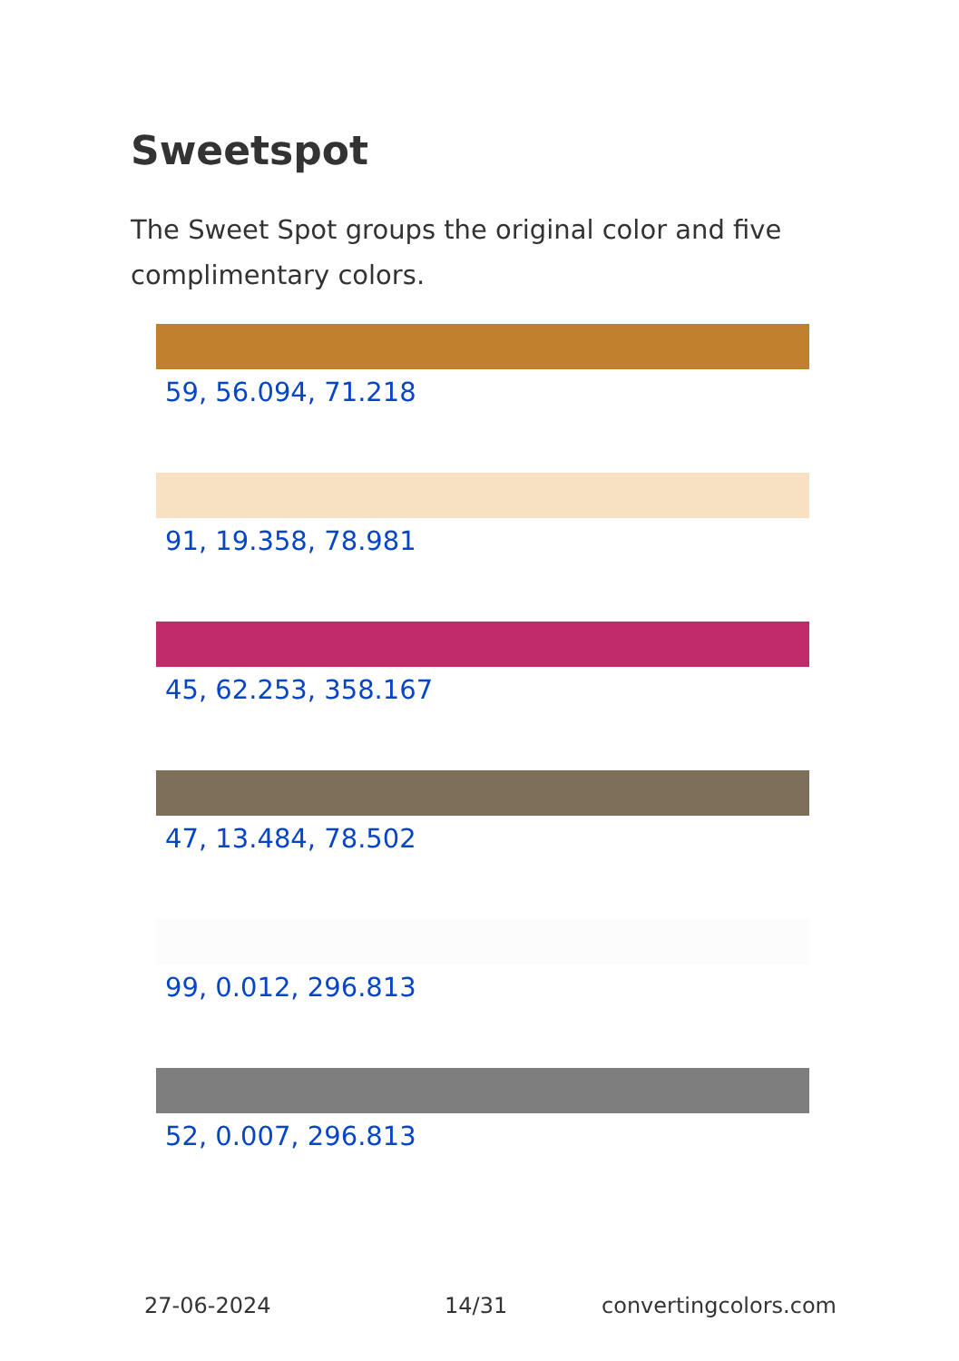Sweetspot
The Sweet Spot groups the original color and five complimentary colors.
59, 56.094, 71.218
91, 19.358, 78.981
45, 62.253, 358.167
47, 13.484, 78.502
99, 0.012, 296.813
52, 0.007, 296.813
27-06-2024 14/31 convertingcolors.com